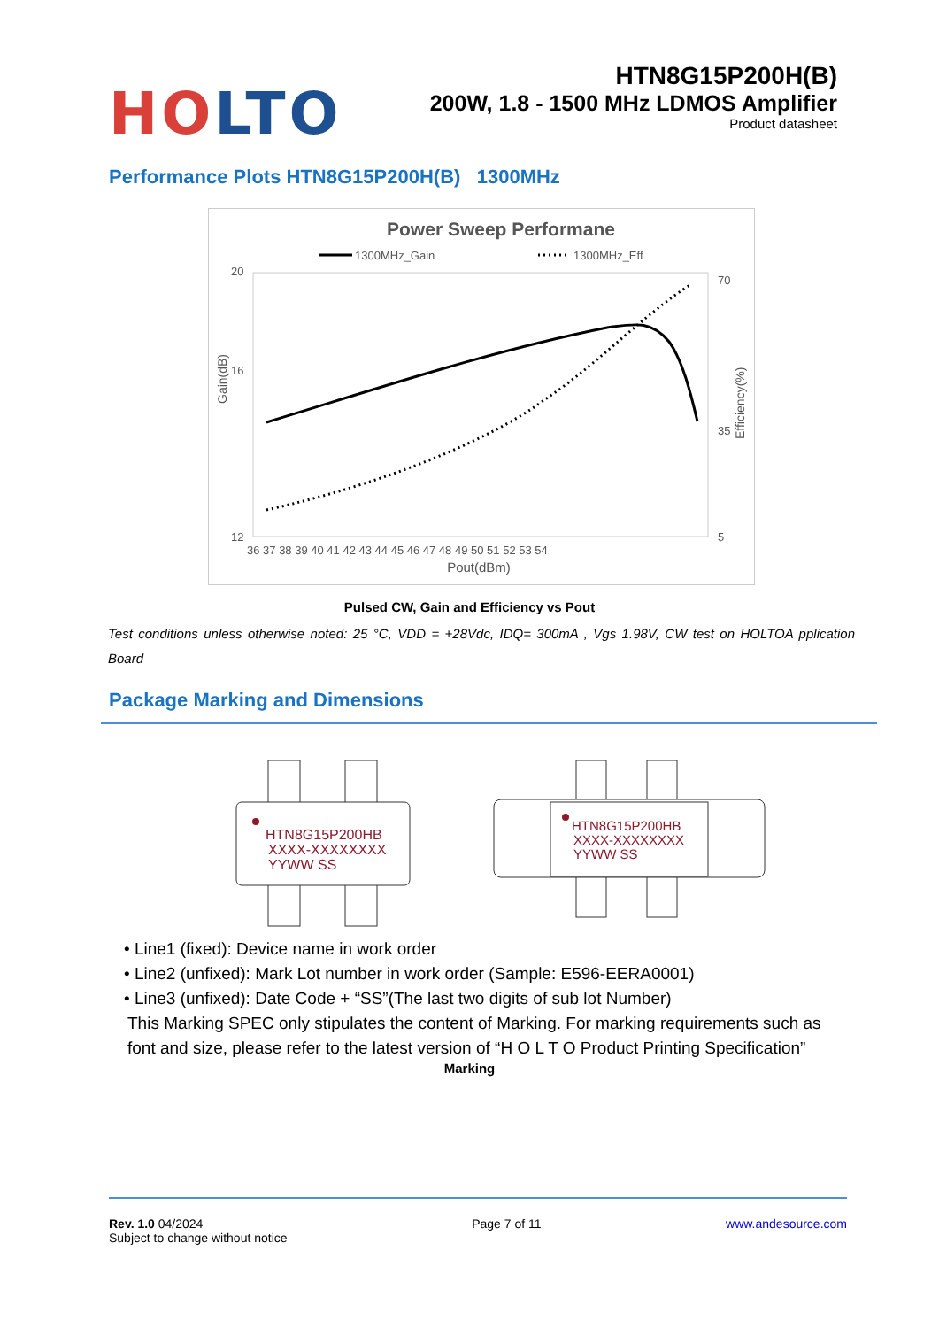HO LTO
HTN8G15P200H(B)
200W, 1.8 - 1500 MHz LDMOS Amplifier
Product datasheet
Performance Plots HTN8G15P200H(B) 1300MHz
Power Sweep Performane
1300MHz_Gain
1300MHz_Eff
20
16
12
70
35
5
36 37 38 39 40 41 42 43 44 45 46 47 48 49 50 51 52 53 54
Pout(dBm)
Gain(dB)
Efficiency(%)
Pulsed CW, Gain and Efficiency vs Pout
Test conditions unless otherwise noted: 25 °C, VDD = +28Vdc, IDQ= 300mA , Vgs 1.98V, CW test on HOLTOA pplication Board
Package Marking and Dimensions
HTN8G15P200HB
XXXX-XXXXXXXX
YYWW SS
HTN8G15P200HB
XXXX-XXXXXXXX
YYWW SS
• Line1 (fixed): Device name in work order
• Line2 (unfixed): Mark Lot number in work order (Sample: E596-EERA0001)
• Line3 (unfixed): Date Code + “SS”(The last two digits of sub lot Number)
This Marking SPEC only stipulates the content of Marking. For marking requirements such as font and size, please refer to the latest version of “H O L T O Product Printing Specification”
Marking
Rev. 1.0 04/2024
Subject to change without notice
Page 7 of 11 www.andesource.com